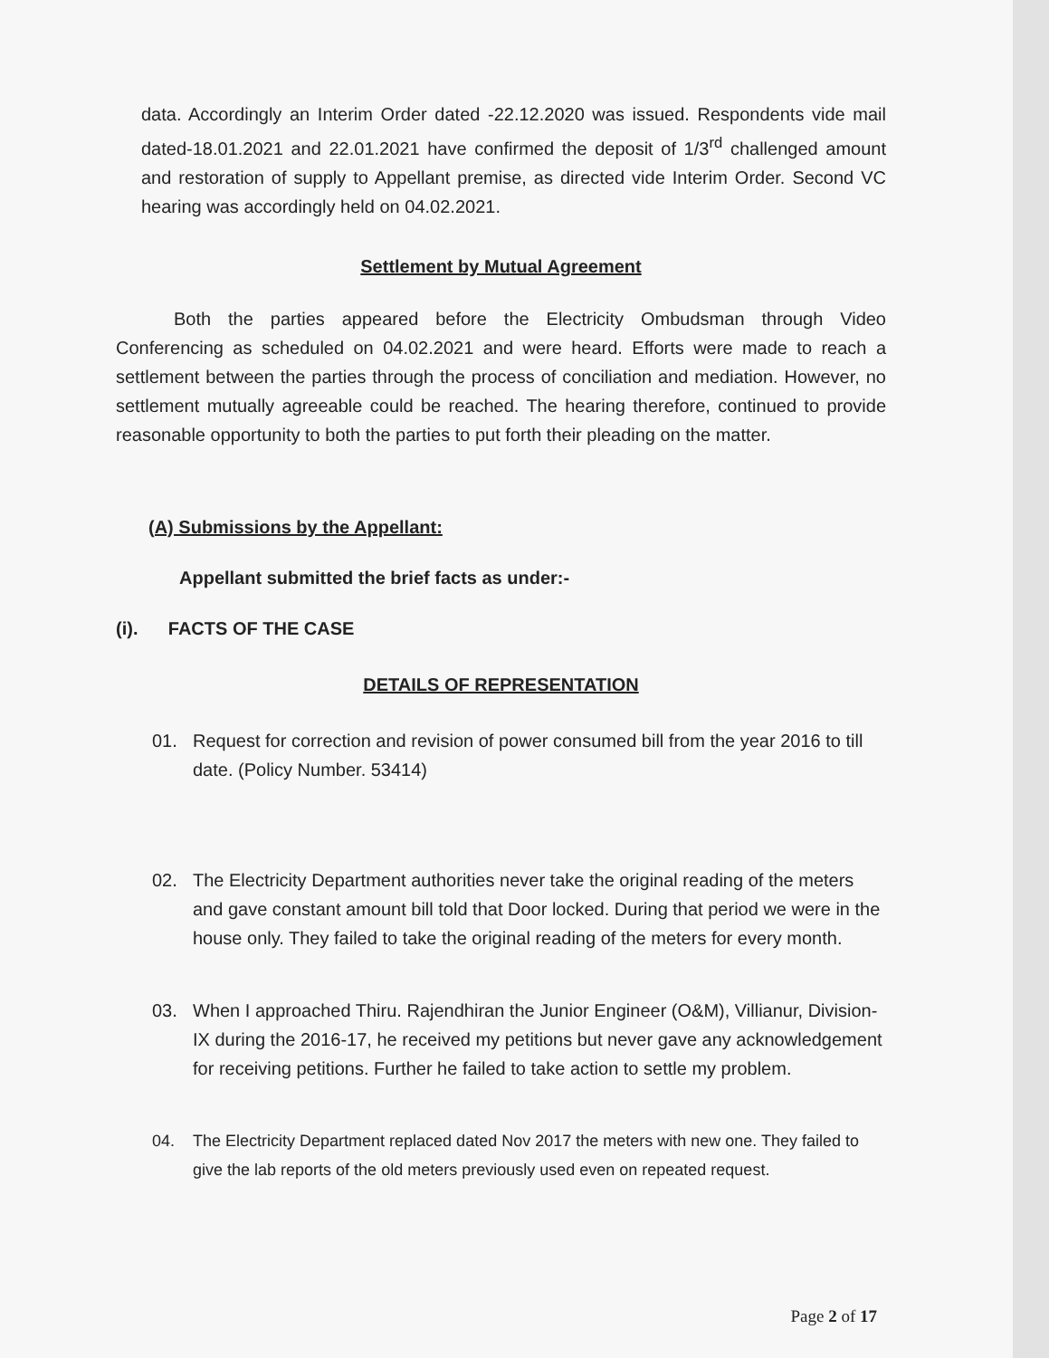data. Accordingly an Interim Order dated -22.12.2020 was issued. Respondents vide mail dated-18.01.2021 and 22.01.2021 have confirmed the deposit of 1/3<sup>rd</sup> challenged amount and restoration of supply to Appellant premise, as directed vide Interim Order. Second VC hearing was accordingly held on 04.02.2021.
Settlement by Mutual Agreement
Both the parties appeared before the Electricity Ombudsman through Video Conferencing as scheduled on 04.02.2021 and were heard. Efforts were made to reach a settlement between the parties through the process of conciliation and mediation. However, no settlement mutually agreeable could be reached. The hearing therefore, continued to provide reasonable opportunity to both the parties to put forth their pleading on the matter.
(A) Submissions by the Appellant:
Appellant submitted the brief facts as under:-
(i). FACTS OF THE CASE
DETAILS OF REPRESENTATION
01. Request for correction and revision of power consumed bill from the year 2016 to till date. (Policy Number. 53414)
02. The Electricity Department authorities never take the original reading of the meters and gave constant amount bill told that Door locked. During that period we were in the house only. They failed to take the original reading of the meters for every month.
03. When I approached Thiru. Rajendhiran the Junior Engineer (O&M), Villianur, Division-IX during the 2016-17, he received my petitions but never gave any acknowledgement for receiving petitions. Further he failed to take action to settle my problem.
04. The Electricity Department replaced dated Nov 2017 the meters with new one. They failed to give the lab reports of the old meters previously used even on repeated request.
Page 2 of 17